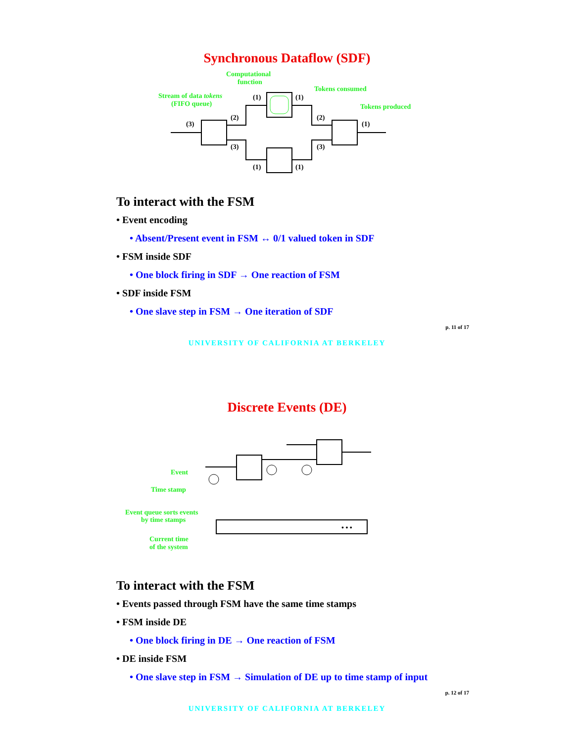Synchronous Dataflow (SDF)
Computational
function
Stream of data tokens
(FIFO queue)
Tokens consumed
Tokens produced
(3)
(2)
(3)
(1)
(1)
(1)
(1)
(2)
(3)
(1)
To interact with the FSM
• Event encoding
• Absent/Present event in FSM ↔ 0/1 valued token in SDF
• FSM inside SDF
• One block firing in SDF → One reaction of FSM
• SDF inside FSM
• One slave step in FSM → One iteration of SDF
p. 11 of 17
UNIVERSITY OF CALIFORNIA AT BERKELEY
Discrete Events (DE)
Event
Time stamp
Event queue sorts events
by time stamps
Current time
of the system
• • •
To interact with the FSM
• Events passed through FSM have the same time stamps
• FSM inside DE
• One block firing in DE → One reaction of FSM
• DE inside FSM
• One slave step in FSM → Simulation of DE up to time stamp of input
p. 12 of 17
UNIVERSITY OF CALIFORNIA AT BERKELEY